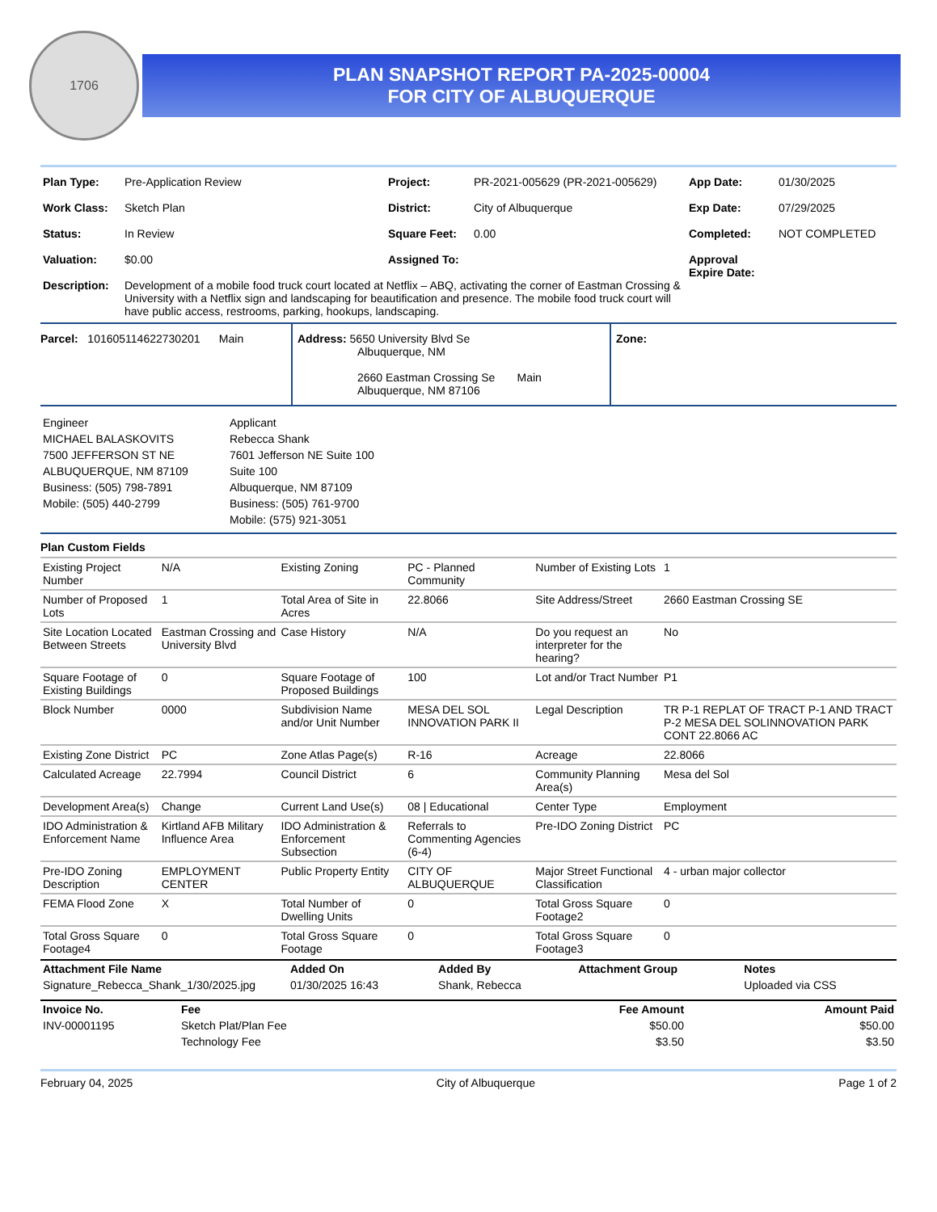1706
PLAN SNAPSHOT REPORT PA-2025-00004
FOR CITY OF ALBUQUERQUE
| Plan Type: | Pre-Application Review | Project: | PR-2021-005629 (PR-2021-005629) | App Date: | 01/30/2025 |
| Work Class: | Sketch Plan | District: | City of Albuquerque | Exp Date: | 07/29/2025 |
| Status: | In Review | Square Feet: | 0.00 | Completed: | NOT COMPLETED |
| Valuation: | $0.00 | Assigned To: | | Approval Expire Date: | |
| Description: | Development of a mobile food truck court located at Netflix – ABQ, activating the corner of Eastman Crossing & University with a Netflix sign and landscaping for beautification and presence. The mobile food truck court will have public access, restrooms, parking, hookups, landscaping. | | | | |
| Parcel: 101605114622730201 Main | Address: 5650 University Blvd Se Albuquerque, NM 2660 Eastman Crossing Se Main Albuquerque, NM 87106 | Zone: |
| Engineer MICHAEL BALASKOVITS 7500 JEFFERSON ST NE ALBUQUERQUE, NM 87109 Business: (505) 798-7891 Mobile: (505) 440-2799 | Applicant Rebecca Shank 7601 Jefferson NE Suite 100 Suite 100 Albuquerque, NM 87109 Business: (505) 761-9700 Mobile: (575) 921-3051 |
Plan Custom Fields
| Existing Project Number | N/A | Existing Zoning | PC - Planned Community | Number of Existing Lots | 1 |
| Number of Proposed Lots | 1 | Total Area of Site in Acres | 22.8066 | Site Address/Street | 2660 Eastman Crossing SE |
| Site Location Located Between Streets | Eastman Crossing and University Blvd | Case History | N/A | Do you request an interpreter for the hearing? | No |
| Square Footage of Existing Buildings | 0 | Square Footage of Proposed Buildings | 100 | Lot and/or Tract Number | P1 |
| Block Number | 0000 | Subdivision Name and/or Unit Number | MESA DEL SOL INNOVATION PARK II | Legal Description | TR P-1 REPLAT OF TRACT P-1 AND TRACT P-2 MESA DEL SOLINNOVATION PARK CONT 22.8066 AC |
| Existing Zone District | PC | Zone Atlas Page(s) | R-16 | Acreage | 22.8066 |
| Calculated Acreage | 22.7994 | Council District | 6 | Community Planning Area(s) | Mesa del Sol |
| Development Area(s) | Change | Current Land Use(s) | 08 / Educational | Center Type | Employment |
| IDO Administration & Enforcement Name | Kirtland AFB Military Influence Area | IDO Administration & Enforcement Subsection | Referrals to Commenting Agencies (6-4) | Pre-IDO Zoning District | PC |
| Pre-IDO Zoning Description | EMPLOYMENT CENTER | Public Property Entity | CITY OF ALBUQUERQUE | Major Street Functional Classification | 4 - urban major collector |
| FEMA Flood Zone | X | Total Number of Dwelling Units | 0 | Total Gross Square Footage2 | 0 |
| Total Gross Square Footage4 | 0 | Total Gross Square Footage | 0 | Total Gross Square Footage3 | 0 |
| Attachment File Name | Added On | Added By | Attachment Group | Notes |
| --- | --- | --- | --- | --- |
| Signature_Rebecca_Shank_1/30/2025.jpg | 01/30/2025 16:43 | Shank, Rebecca | | Uploaded via CSS |
| Invoice No. | Fee | Fee Amount | Amount Paid |
| --- | --- | --- | --- |
| INV-00001195 | Sketch Plat/Plan Fee | $50.00 | $50.00 |
| | Technology Fee | $3.50 | $3.50 |
February 04, 2025 City of Albuquerque Page 1 of 2